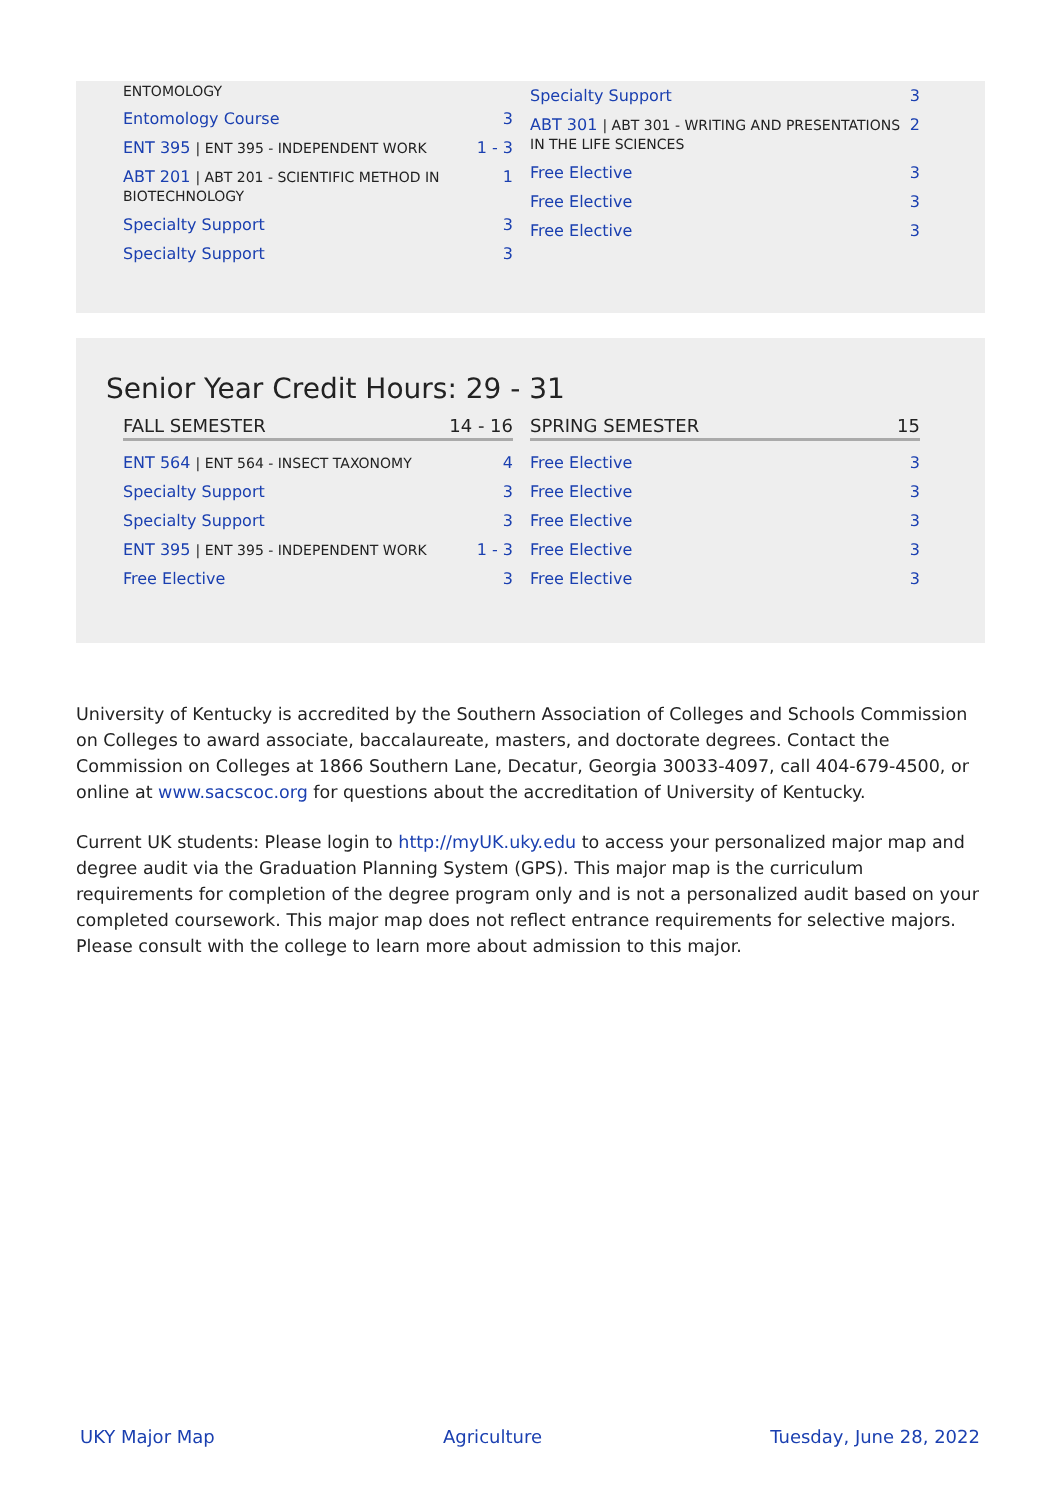| ENTOMOLOGY | |
| Entomology Course | 3 |
| ENT 395 / ENT 395 - INDEPENDENT WORK | 1 - 3 |
| ABT 201 / ABT 201 - SCIENTIFIC METHOD IN BIOTECHNOLOGY | 1 |
| Specialty Support | 3 |
| Specialty Support | 3 |
| Specialty Support | 3 |
| ABT 301 / ABT 301 - WRITING AND PRESENTATIONS IN THE LIFE SCIENCES | 2 |
| Free Elective | 3 |
| Free Elective | 3 |
| Free Elective | 3 |
Senior Year Credit Hours: 29 - 31
| FALL SEMESTER | 14 - 16 |
| --- | --- |
| ENT 564 / ENT 564 - INSECT TAXONOMY | 4 |
| Specialty Support | 3 |
| Specialty Support | 3 |
| ENT 395 / ENT 395 - INDEPENDENT WORK | 1 - 3 |
| Free Elective | 3 |
| SPRING SEMESTER | 15 |
| --- | --- |
| Free Elective | 3 |
| Free Elective | 3 |
| Free Elective | 3 |
| Free Elective | 3 |
| Free Elective | 3 |
University of Kentucky is accredited by the Southern Association of Colleges and Schools Commission on Colleges to award associate, baccalaureate, masters, and doctorate degrees. Contact the Commission on Colleges at 1866 Southern Lane, Decatur, Georgia 30033-4097, call 404-679-4500, or online at www.sacscoc.org for questions about the accreditation of University of Kentucky.
Current UK students: Please login to http://myUK.uky.edu to access your personalized major map and degree audit via the Graduation Planning System (GPS). This major map is the curriculum requirements for completion of the degree program only and is not a personalized audit based on your completed coursework. This major map does not reflect entrance requirements for selective majors. Please consult with the college to learn more about admission to this major.
UKY Major Map Agriculture Tuesday, June 28, 2022